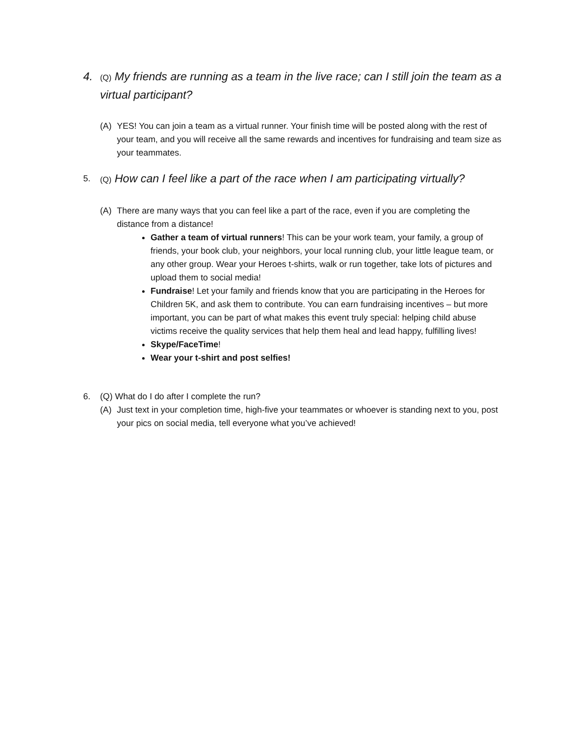4.
(Q) My friends are running as a team in the live race; can I still join the team as a virtual participant?
(A) YES! You can join a team as a virtual runner. Your finish time will be posted along with the rest of your team, and you will receive all the same rewards and incentives for fundraising and team size as your teammates.
5. (Q) How can I feel like a part of the race when I am participating virtually?
(A) There are many ways that you can feel like a part of the race, even if you are completing the distance from a distance!
Gather a team of virtual runners! This can be your work team, your family, a group of friends, your book club, your neighbors, your local running club, your little league team, or any other group. Wear your Heroes t-shirts, walk or run together, take lots of pictures and upload them to social media!
Fundraise! Let your family and friends know that you are participating in the Heroes for Children 5K, and ask them to contribute. You can earn fundraising incentives – but more important, you can be part of what makes this event truly special: helping child abuse victims receive the quality services that help them heal and lead happy, fulfilling lives!
Skype/FaceTime!
Wear your t-shirt and post selfies!
6. (Q) What do I do after I complete the run?
(A) Just text in your completion time, high-five your teammates or whoever is standing next to you, post your pics on social media, tell everyone what you’ve achieved!